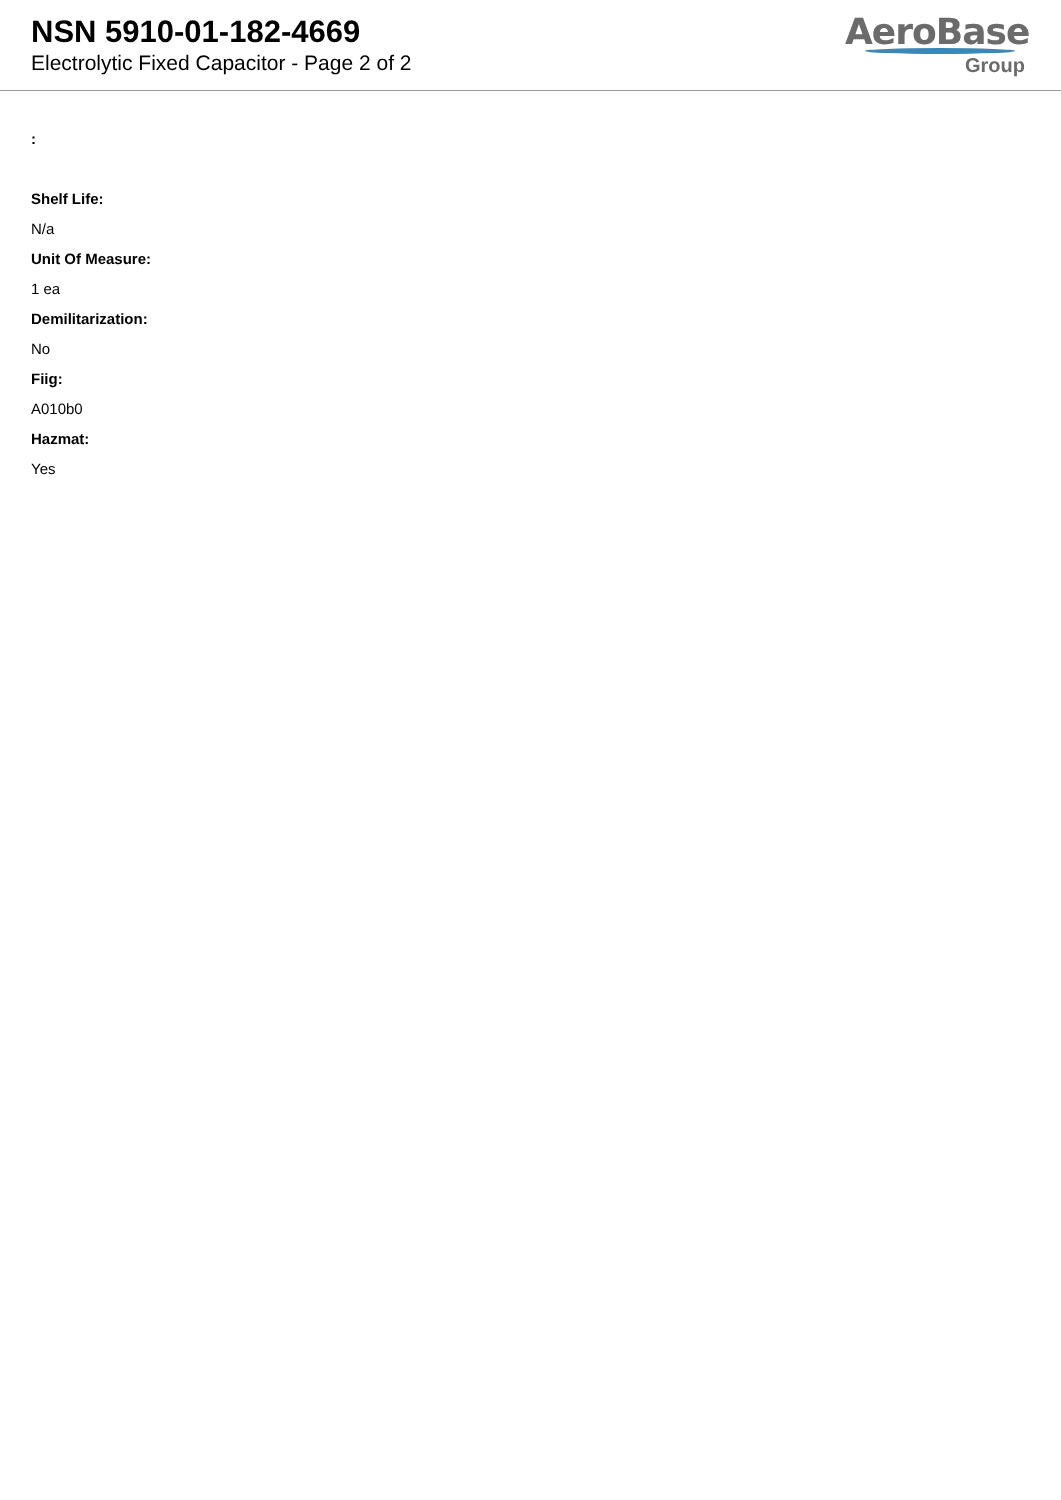NSN 5910-01-182-4669
Electrolytic Fixed Capacitor - Page 2 of 2
AeroBase
Group
:
Shelf Life:
N/a
Unit Of Measure:
1 ea
Demilitarization:
No
Fiig:
A010b0
Hazmat:
Yes